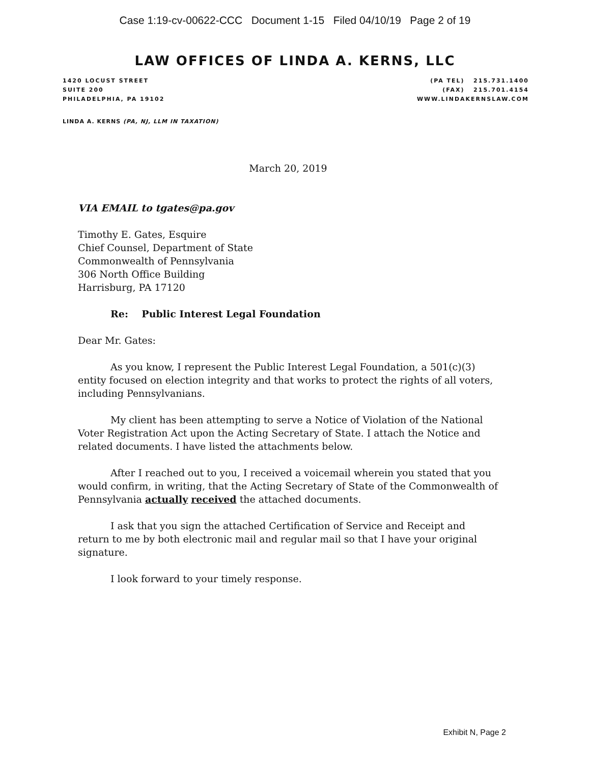Case 1:19-cv-00622-CCC Document 1-15 Filed 04/10/19 Page 2 of 19
LAW OFFICES OF LINDA A. KERNS, LLC
1420 LOCUST STREET
SUITE 200
PHILADELPHIA, PA 19102
(PA TEL) 215.731.1400
(FAX) 215.701.4154
WWW.LINDAKERNSLAW.COM
LINDA A. KERNS (PA, NJ, LLM IN TAXATION)
March 20, 2019
VIA EMAIL to tgates@pa.gov
Timothy E. Gates, Esquire
Chief Counsel, Department of State
Commonwealth of Pennsylvania
306 North Office Building
Harrisburg, PA 17120
Re: Public Interest Legal Foundation
Dear Mr. Gates:
As you know, I represent the Public Interest Legal Foundation, a 501(c)(3) entity focused on election integrity and that works to protect the rights of all voters, including Pennsylvanians.
My client has been attempting to serve a Notice of Violation of the National Voter Registration Act upon the Acting Secretary of State. I attach the Notice and related documents. I have listed the attachments below.
After I reached out to you, I received a voicemail wherein you stated that you would confirm, in writing, that the Acting Secretary of State of the Commonwealth of Pennsylvania actually received the attached documents.
I ask that you sign the attached Certification of Service and Receipt and return to me by both electronic mail and regular mail so that I have your original signature.
I look forward to your timely response.
Exhibit N, Page 2